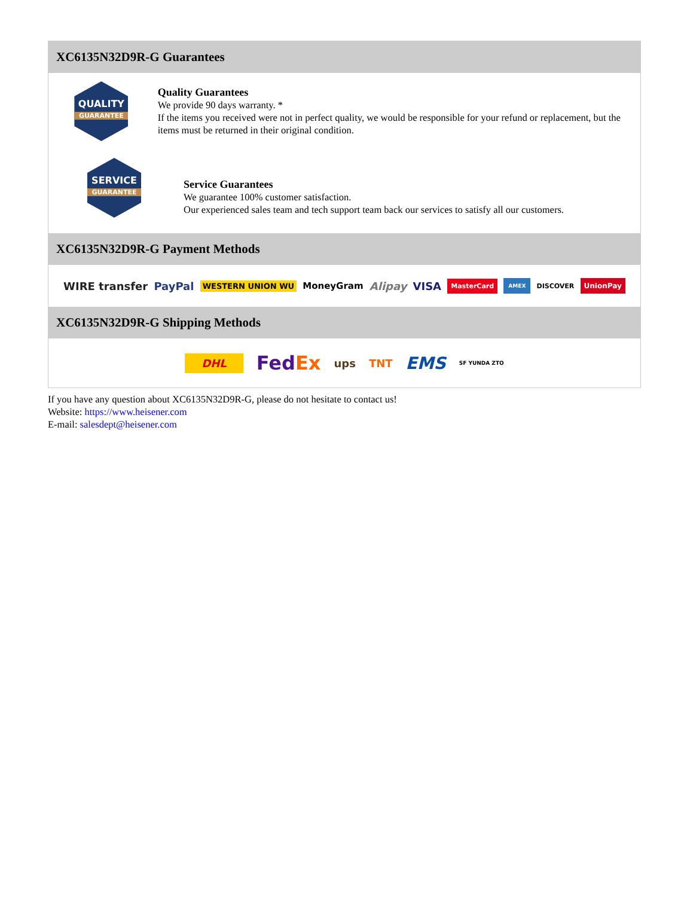XC6135N32D9R-G Guarantees
QUALITY
GUARANTEE
Quality Guarantees
We provide 90 days warranty. *
If the items you received were not in perfect quality, we would be responsible for your refund or replacement, but the items must be returned in their original condition.
SERVICE
GUARANTEE
Service Guarantees
We guarantee 100% customer satisfaction.
Our experienced sales team and tech support team back our services to satisfy all our customers.
XC6135N32D9R-G Payment Methods
WIRE transfer PayPal WESTERN UNION WU MoneyGram Alipay VISA MasterCard AMEX DISCOVER UnionPay
XC6135N32D9R-G Shipping Methods
DHL FedEx ups TNT EMS SF YUNDA ZTO
If you have any question about XC6135N32D9R-G, please do not hesitate to contact us!
Website: https://www.heisener.com
E-mail: salesdept@heisener.com